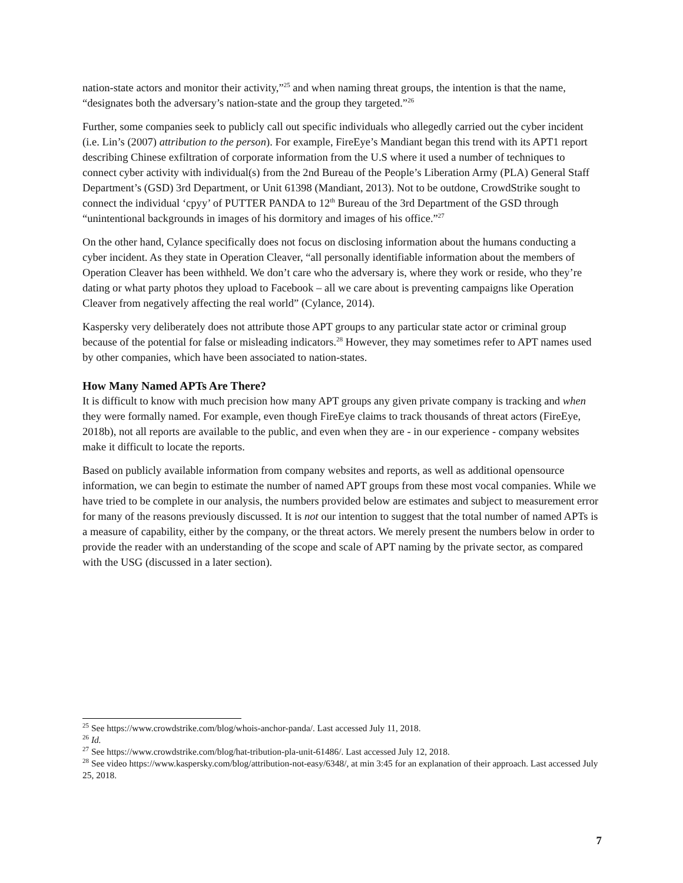nation-state actors and monitor their activity,”<sup>25</sup> and when naming threat groups, the intention is that the name, “designates both the adversary’s nation-state and the group they targeted.”<sup>26</sup>
Further, some companies seek to publicly call out specific individuals who allegedly carried out the cyber incident (i.e. Lin’s (2007) attribution to the person). For example, FireEye’s Mandiant began this trend with its APT1 report describing Chinese exfiltration of corporate information from the U.S where it used a number of techniques to connect cyber activity with individual(s) from the 2nd Bureau of the People’s Liberation Army (PLA) General Staff Department’s (GSD) 3rd Department, or Unit 61398 (Mandiant, 2013). Not to be outdone, CrowdStrike sought to connect the individual ‘cpyy’ of PUTTER PANDA to 12<sup>th</sup> Bureau of the 3rd Department of the GSD through “unintentional backgrounds in images of his dormitory and images of his office.”<sup>27</sup>
On the other hand, Cylance specifically does not focus on disclosing information about the humans conducting a cyber incident. As they state in Operation Cleaver, “all personally identifiable information about the members of Operation Cleaver has been withheld. We don’t care who the adversary is, where they work or reside, who they’re dating or what party photos they upload to Facebook – all we care about is preventing campaigns like Operation Cleaver from negatively affecting the real world” (Cylance, 2014).
Kaspersky very deliberately does not attribute those APT groups to any particular state actor or criminal group because of the potential for false or misleading indicators.<sup>28</sup> However, they may sometimes refer to APT names used by other companies, which have been associated to nation-states.
How Many Named APTs Are There?
It is difficult to know with much precision how many APT groups any given private company is tracking and when they were formally named. For example, even though FireEye claims to track thousands of threat actors (FireEye, 2018b), not all reports are available to the public, and even when they are - in our experience - company websites make it difficult to locate the reports.
Based on publicly available information from company websites and reports, as well as additional opensource information, we can begin to estimate the number of named APT groups from these most vocal companies. While we have tried to be complete in our analysis, the numbers provided below are estimates and subject to measurement error for many of the reasons previously discussed. It is not our intention to suggest that the total number of named APTs is a measure of capability, either by the company, or the threat actors. We merely present the numbers below in order to provide the reader with an understanding of the scope and scale of APT naming by the private sector, as compared with the USG (discussed in a later section).
<sup>25</sup> See https://www.crowdstrike.com/blog/whois-anchor-panda/. Last accessed July 11, 2018.
<sup>26</sup> Id.
<sup>27</sup> See https://www.crowdstrike.com/blog/hat-tribution-pla-unit-61486/. Last accessed July 12, 2018.
<sup>28</sup> See video https://www.kaspersky.com/blog/attribution-not-easy/6348/, at min 3:45 for an explanation of their approach. Last accessed July 25, 2018.
7